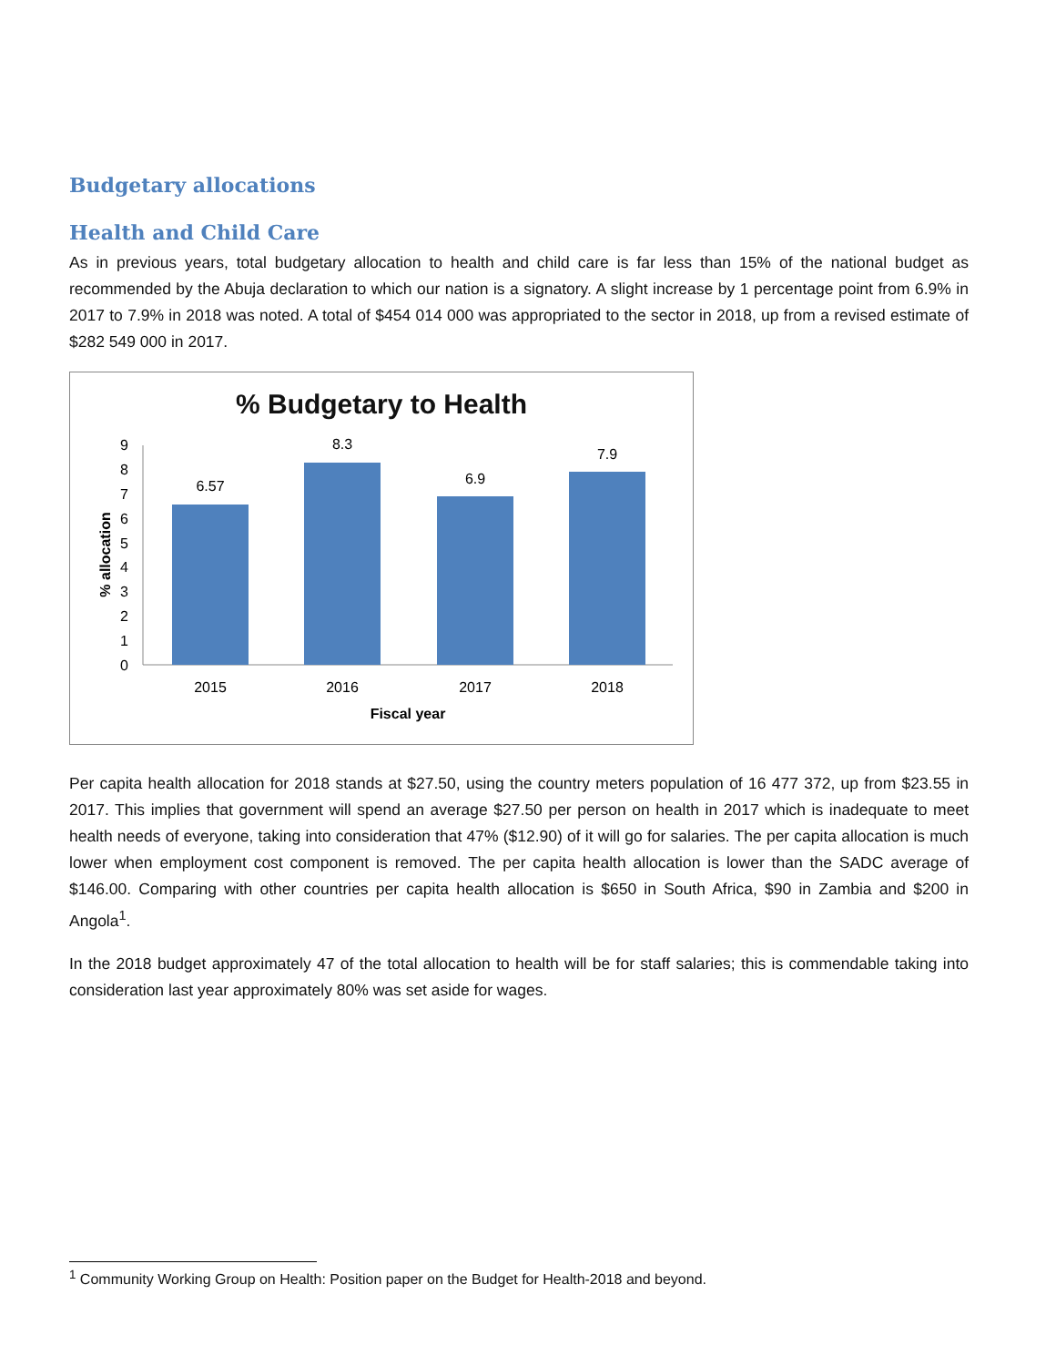Budgetary allocations
Health and Child Care
As in previous years, total budgetary allocation to health and child care is far less than 15% of the national budget as recommended by the Abuja declaration to which our nation is a signatory. A slight increase by 1 percentage point from 6.9% in 2017 to 7.9% in 2018 was noted. A total of $454 014 000 was appropriated to the sector in 2018, up from a revised estimate of $282 549 000 in 2017.
% Budgetary to Health
9
8
7
6
5
4
3
2
1
0
6.57
8.3
6.9
7.9
2015
2016
2017
2018
Fiscal year
% allocation
Per capita health allocation for 2018 stands at $27.50, using the country meters population of 16 477 372, up from $23.55 in 2017. This implies that government will spend an average $27.50 per person on health in 2017 which is inadequate to meet health needs of everyone, taking into consideration that 47% ($12.90) of it will go for salaries. The per capita allocation is much lower when employment cost component is removed. The per capita health allocation is lower than the SADC average of $146.00. Comparing with other countries per capita health allocation is $650 in South Africa, $90 in Zambia and $200 in Angola<sup>1</sup>.
In the 2018 budget approximately 47 of the total allocation to health will be for staff salaries; this is commendable taking into consideration last year approximately 80% was set aside for wages.
<sup>1</sup> Community Working Group on Health: Position paper on the Budget for Health-2018 and beyond.